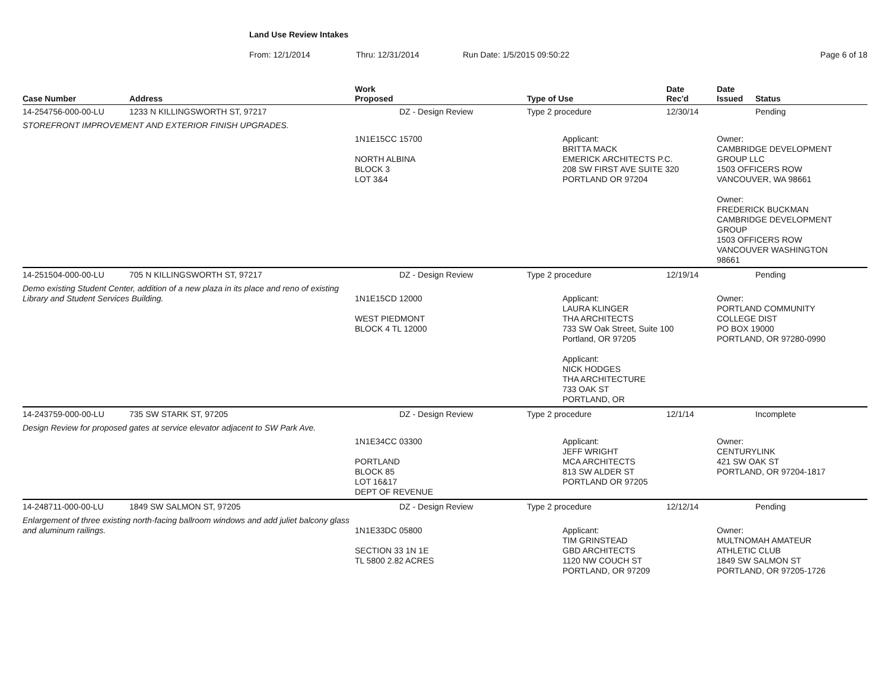Land Use Review Intakes
From: 12/1/2014 Thru: 12/31/2014 Run Date: 1/5/2015 09:50:22 Page 6 of 18
| Case Number | Address | Work Proposed | Type of Use | Date Rec'd | Date Issued | Status |
| --- | --- | --- | --- | --- | --- | --- |
| 14-254756-000-00-LU | 1233 N KILLINGSWORTH ST, 97217 | DZ - Design Review | Type 2 procedure | 12/30/14 | | Pending |
| STOREFRONT IMPROVEMENT AND EXTERIOR FINISH UPGRADES. | | | | | | |
| | | 1N1E15CC 15700 NORTH ALBINA BLOCK 3 LOT 3&4 | Applicant: BRITTA MACK EMERICK ARCHITECTS P.C. 208 SW FIRST AVE SUITE 320 PORTLAND OR 97204 | | Owner: CAMBRIDGE DEVELOPMENT GROUP LLC 1503 OFFICERS ROW VANCOUVER, WA 98661 Owner: FREDERICK BUCKMAN CAMBRIDGE DEVELOPMENT GROUP 1503 OFFICERS ROW VANCOUVER WASHINGTON 98661 | |
| 14-251504-000-00-LU | 705 N KILLINGSWORTH ST, 97217 | DZ - Design Review | Type 2 procedure | 12/19/14 | | Pending |
| Demo existing Student Center, addition of a new plaza in its place and reno of existing Library and Student Services Building. | | 1N1E15CD 12000 WEST PIEDMONT BLOCK 4 TL 12000 | Applicant: LAURA KLINGER THA ARCHITECTS 733 SW Oak Street, Suite 100 Portland, OR 97205 Applicant: NICK HODGES THA ARCHITECTURE 733 OAK ST PORTLAND, OR | | Owner: PORTLAND COMMUNITY COLLEGE DIST PO BOX 19000 PORTLAND, OR 97280-0990 | |
| 14-243759-000-00-LU | 735 SW STARK ST, 97205 | DZ - Design Review | Type 2 procedure | 12/1/14 | | Incomplete |
| Design Review for proposed gates at service elevator adjacent to SW Park Ave. | | | | | | |
| | | 1N1E34CC 03300 PORTLAND BLOCK 85 LOT 16&17 DEPT OF REVENUE | Applicant: JEFF WRIGHT MCA ARCHITECTS 813 SW ALDER ST PORTLAND OR 97205 | | Owner: CENTURYLINK 421 SW OAK ST PORTLAND, OR 97204-1817 | |
| 14-248711-000-00-LU | 1849 SW SALMON ST, 97205 | DZ - Design Review | Type 2 procedure | 12/12/14 | | Pending |
| Enlargement of three existing north-facing ballroom windows and add juliet balcony glass and aluminum railings. | | 1N1E33DC 05800 SECTION 33 1N 1E TL 5800 2.82 ACRES | Applicant: TIM GRINSTEAD GBD ARCHITECTS 1120 NW COUCH ST PORTLAND, OR 97209 | | Owner: MULTNOMAH AMATEUR ATHLETIC CLUB 1849 SW SALMON ST PORTLAND, OR 97205-1726 | |